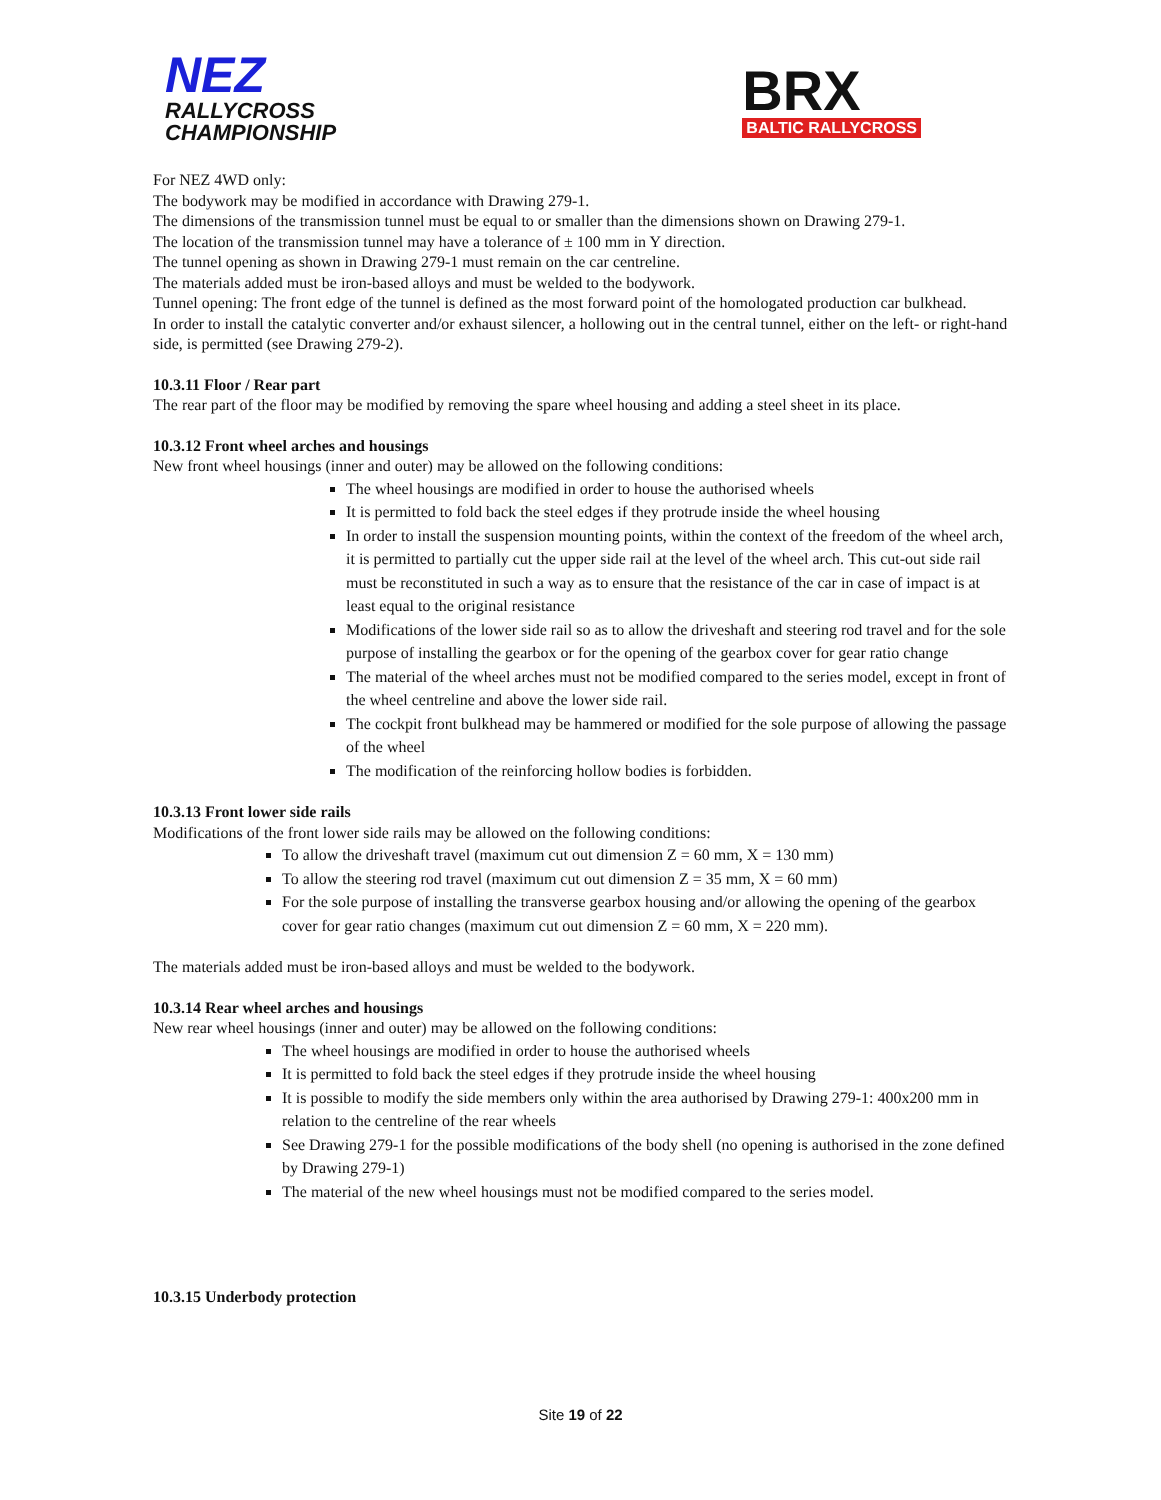NEZ
RALLYCROSS
CHAMPIONSHIP
BRX
BALTIC RALLYCROSS
For NEZ 4WD only:
The bodywork may be modified in accordance with Drawing 279-1.
The dimensions of the transmission tunnel must be equal to or smaller than the dimensions shown on Drawing 279-1.
The location of the transmission tunnel may have a tolerance of ± 100 mm in Y direction.
The tunnel opening as shown in Drawing 279-1 must remain on the car centreline.
The materials added must be iron-based alloys and must be welded to the bodywork.
Tunnel opening: The front edge of the tunnel is defined as the most forward point of the homologated production car bulkhead.
In order to install the catalytic converter and/or exhaust silencer, a hollowing out in the central tunnel, either on the left- or right-hand side, is permitted (see Drawing 279-2).
10.3.11 Floor / Rear part
The rear part of the floor may be modified by removing the spare wheel housing and adding a steel sheet in its place.
10.3.12 Front wheel arches and housings
New front wheel housings (inner and outer) may be allowed on the following conditions:
The wheel housings are modified in order to house the authorised wheels
It is permitted to fold back the steel edges if they protrude inside the wheel housing
In order to install the suspension mounting points, within the context of the freedom of the wheel arch, it is permitted to partially cut the upper side rail at the level of the wheel arch. This cut-out side rail must be reconstituted in such a way as to ensure that the resistance of the car in case of impact is at least equal to the original resistance
Modifications of the lower side rail so as to allow the driveshaft and steering rod travel and for the sole purpose of installing the gearbox or for the opening of the gearbox cover for gear ratio change
The material of the wheel arches must not be modified compared to the series model, except in front of the wheel centreline and above the lower side rail.
The cockpit front bulkhead may be hammered or modified for the sole purpose of allowing the passage of the wheel
The modification of the reinforcing hollow bodies is forbidden.
10.3.13 Front lower side rails
Modifications of the front lower side rails may be allowed on the following conditions:
To allow the driveshaft travel (maximum cut out dimension Z = 60 mm, X = 130 mm)
To allow the steering rod travel (maximum cut out dimension Z = 35 mm, X = 60 mm)
For the sole purpose of installing the transverse gearbox housing and/or allowing the opening of the gearbox cover for gear ratio changes (maximum cut out dimension Z = 60 mm, X = 220 mm).
The materials added must be iron-based alloys and must be welded to the bodywork.
10.3.14 Rear wheel arches and housings
New rear wheel housings (inner and outer) may be allowed on the following conditions:
The wheel housings are modified in order to house the authorised wheels
It is permitted to fold back the steel edges if they protrude inside the wheel housing
It is possible to modify the side members only within the area authorised by Drawing 279-1: 400x200 mm in relation to the centreline of the rear wheels
See Drawing 279-1 for the possible modifications of the body shell (no opening is authorised in the zone defined by Drawing 279-1)
The material of the new wheel housings must not be modified compared to the series model.
10.3.15 Underbody protection
Site 19 of 22